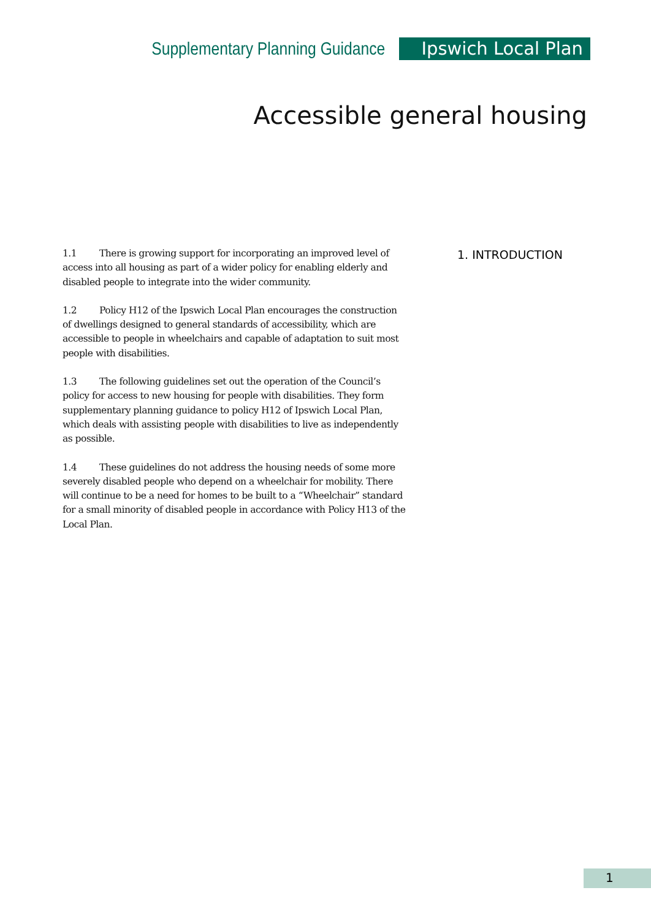Supplementary Planning Guidance Ipswich Local Plan
Accessible general housing
1.1 There is growing support for incorporating an improved level of access into all housing as part of a wider policy for enabling elderly and disabled people to integrate into the wider community.
1.2 Policy H12 of the Ipswich Local Plan encourages the construction of dwellings designed to general standards of accessibility, which are accessible to people in wheelchairs and capable of adaptation to suit most people with disabilities.
1.3 The following guidelines set out the operation of the Council’s policy for access to new housing for people with disabilities. They form supplementary planning guidance to policy H12 of Ipswich Local Plan, which deals with assisting people with disabilities to live as independently as possible.
1.4 These guidelines do not address the housing needs of some more severely disabled people who depend on a wheelchair for mobility. There will continue to be a need for homes to be built to a “Wheelchair” standard for a small minority of disabled people in accordance with Policy H13 of the Local Plan.
1. INTRODUCTION
1